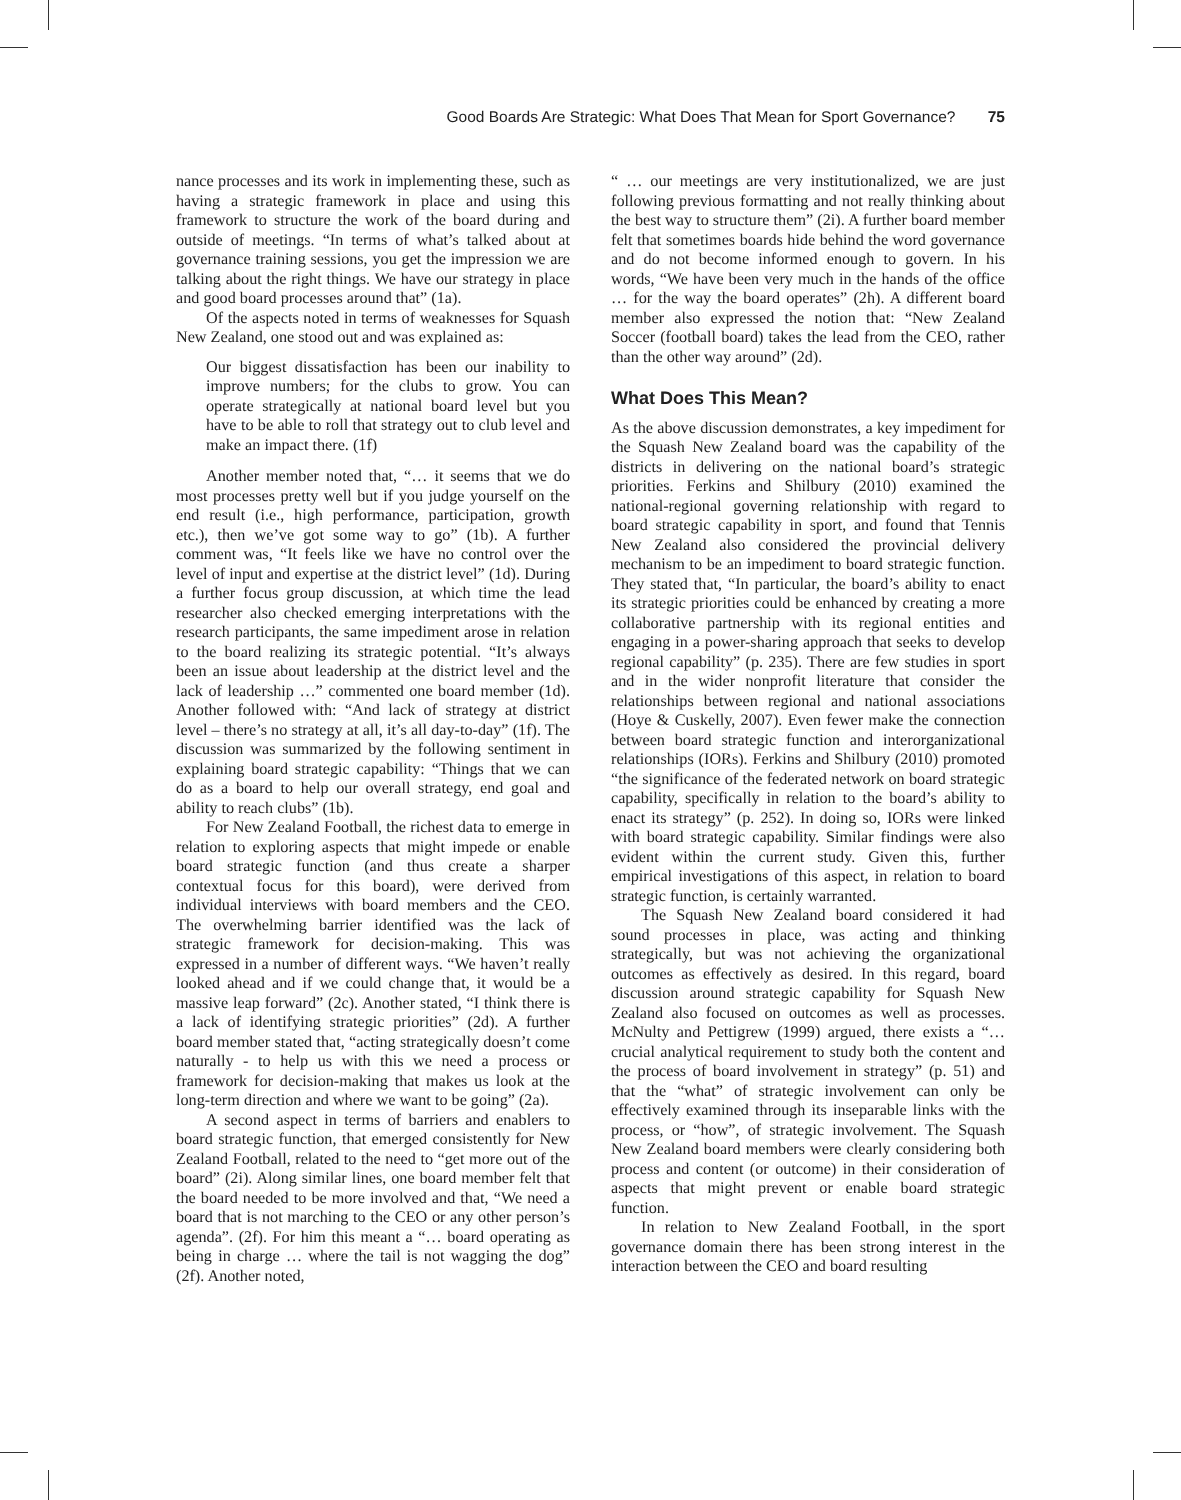Good Boards Are Strategic: What Does That Mean for Sport Governance? 75
nance processes and its work in implementing these, such as having a strategic framework in place and using this framework to structure the work of the board during and outside of meetings. “In terms of what’s talked about at governance training sessions, you get the impression we are talking about the right things. We have our strategy in place and good board processes around that” (1a).
Of the aspects noted in terms of weaknesses for Squash New Zealand, one stood out and was explained as:
Our biggest dissatisfaction has been our inability to improve numbers; for the clubs to grow. You can operate strategically at national board level but you have to be able to roll that strategy out to club level and make an impact there. (1f)
Another member noted that, “… it seems that we do most processes pretty well but if you judge yourself on the end result (i.e., high performance, participation, growth etc.), then we’ve got some way to go” (1b). A further comment was, “It feels like we have no control over the level of input and expertise at the district level” (1d). During a further focus group discussion, at which time the lead researcher also checked emerging interpretations with the research participants, the same impediment arose in relation to the board realizing its strategic potential. “It’s always been an issue about leadership at the district level and the lack of leadership …” commented one board member (1d). Another followed with: “And lack of strategy at district level – there’s no strategy at all, it’s all day-to-day” (1f). The discussion was summarized by the following sentiment in explaining board strategic capability: “Things that we can do as a board to help our overall strategy, end goal and ability to reach clubs” (1b).
For New Zealand Football, the richest data to emerge in relation to exploring aspects that might impede or enable board strategic function (and thus create a sharper contextual focus for this board), were derived from individual interviews with board members and the CEO. The overwhelming barrier identified was the lack of strategic framework for decision-making. This was expressed in a number of different ways. “We haven’t really looked ahead and if we could change that, it would be a massive leap forward” (2c). Another stated, “I think there is a lack of identifying strategic priorities” (2d). A further board member stated that, “acting strategically doesn’t come naturally - to help us with this we need a process or framework for decision-making that makes us look at the long-term direction and where we want to be going” (2a).
A second aspect in terms of barriers and enablers to board strategic function, that emerged consistently for New Zealand Football, related to the need to “get more out of the board” (2i). Along similar lines, one board member felt that the board needed to be more involved and that, “We need a board that is not marching to the CEO or any other person’s agenda”. (2f). For him this meant a “… board operating as being in charge … where the tail is not wagging the dog” (2f). Another noted,
“ … our meetings are very institutionalized, we are just following previous formatting and not really thinking about the best way to structure them” (2i). A further board member felt that sometimes boards hide behind the word governance and do not become informed enough to govern. In his words, “We have been very much in the hands of the office … for the way the board operates” (2h). A different board member also expressed the notion that: “New Zealand Soccer (football board) takes the lead from the CEO, rather than the other way around” (2d).
What Does This Mean?
As the above discussion demonstrates, a key impediment for the Squash New Zealand board was the capability of the districts in delivering on the national board’s strategic priorities. Ferkins and Shilbury (2010) examined the national-regional governing relationship with regard to board strategic capability in sport, and found that Tennis New Zealand also considered the provincial delivery mechanism to be an impediment to board strategic function. They stated that, “In particular, the board’s ability to enact its strategic priorities could be enhanced by creating a more collaborative partnership with its regional entities and engaging in a power-sharing approach that seeks to develop regional capability” (p. 235). There are few studies in sport and in the wider nonprofit literature that consider the relationships between regional and national associations (Hoye & Cuskelly, 2007). Even fewer make the connection between board strategic function and interorganizational relationships (IORs). Ferkins and Shilbury (2010) promoted “the significance of the federated network on board strategic capability, specifically in relation to the board’s ability to enact its strategy” (p. 252). In doing so, IORs were linked with board strategic capability. Similar findings were also evident within the current study. Given this, further empirical investigations of this aspect, in relation to board strategic function, is certainly warranted.
The Squash New Zealand board considered it had sound processes in place, was acting and thinking strategically, but was not achieving the organizational outcomes as effectively as desired. In this regard, board discussion around strategic capability for Squash New Zealand also focused on outcomes as well as processes. McNulty and Pettigrew (1999) argued, there exists a “… crucial analytical requirement to study both the content and the process of board involvement in strategy” (p. 51) and that the “what” of strategic involvement can only be effectively examined through its inseparable links with the process, or “how”, of strategic involvement. The Squash New Zealand board members were clearly considering both process and content (or outcome) in their consideration of aspects that might prevent or enable board strategic function.
In relation to New Zealand Football, in the sport governance domain there has been strong interest in the interaction between the CEO and board resulting